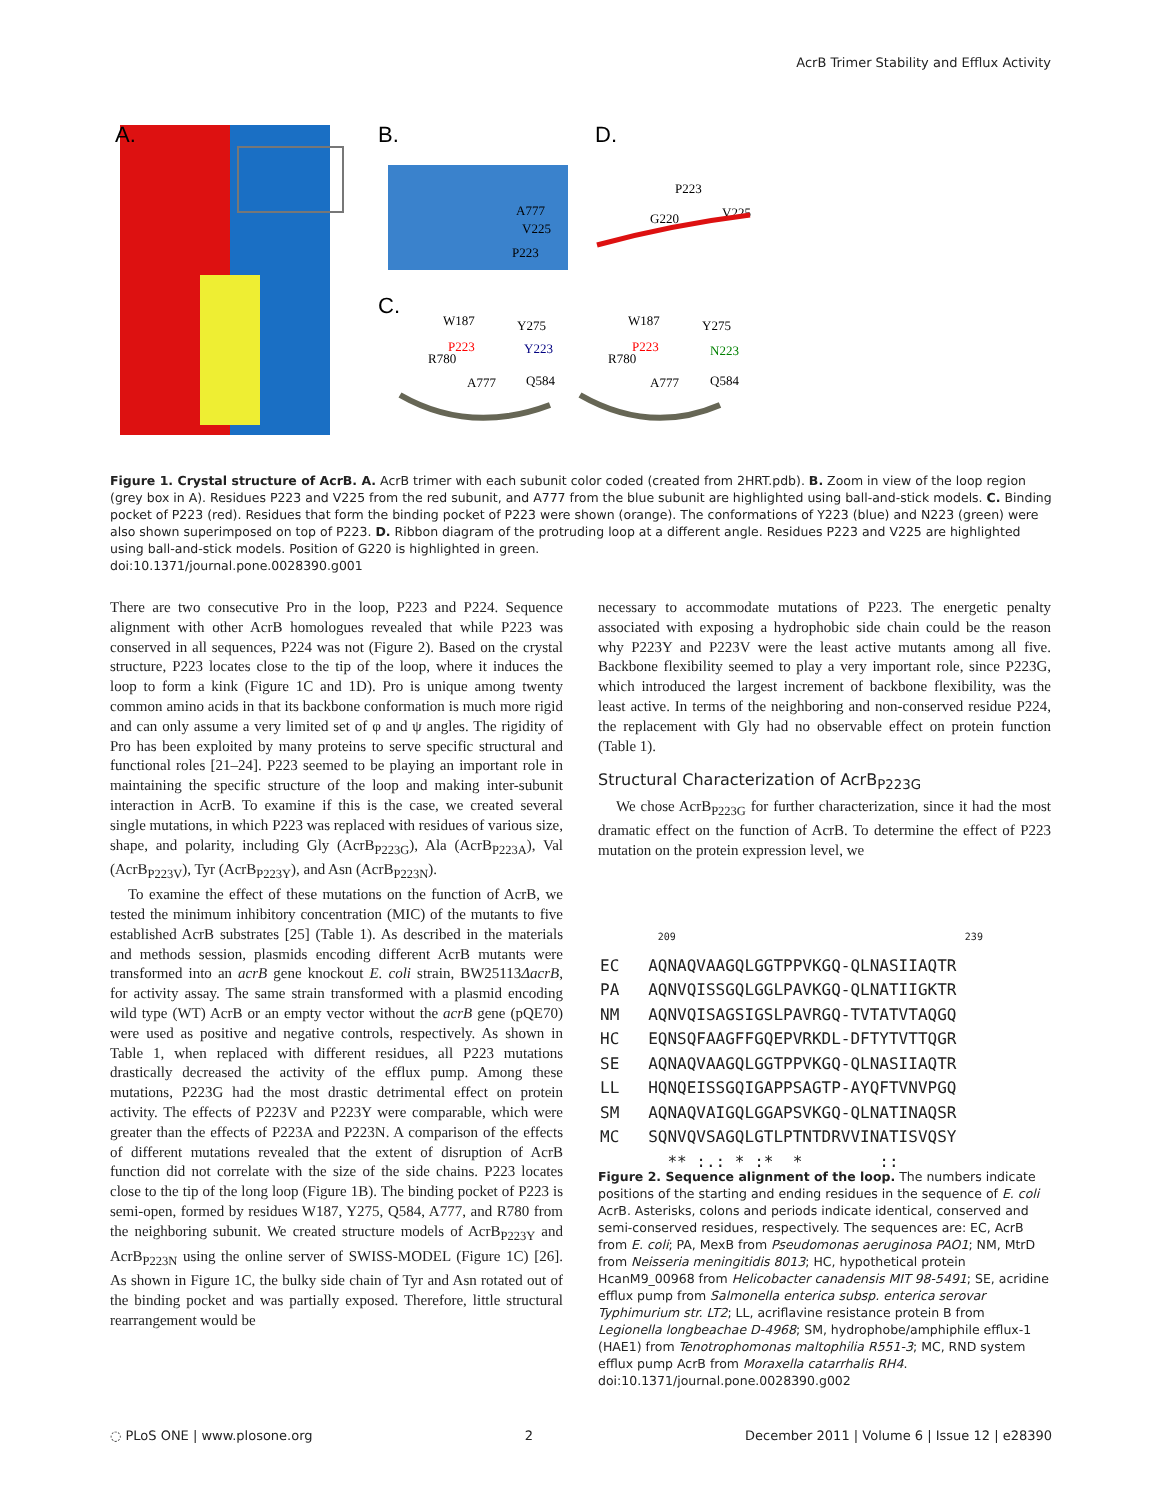AcrB Trimer Stability and Efflux Activity
A.
B.
D.
C.
A777
V225
P223
P223
G220
V225
W187
Y275
R780
P223
Y223
Q584
A777
W187
Y275
R780
P223
N223
Q584
A777
Figure 1. Crystal structure of AcrB. A. AcrB trimer with each subunit color coded (created from 2HRT.pdb). B. Zoom in view of the loop region (grey box in A). Residues P223 and V225 from the red subunit, and A777 from the blue subunit are highlighted using ball-and-stick models. C. Binding pocket of P223 (red). Residues that form the binding pocket of P223 were shown (orange). The conformations of Y223 (blue) and N223 (green) were also shown superimposed on top of P223. D. Ribbon diagram of the protruding loop at a different angle. Residues P223 and V225 are highlighted using ball-and-stick models. Position of G220 is highlighted in green.
doi:10.1371/journal.pone.0028390.g001
There are two consecutive Pro in the loop, P223 and P224. Sequence alignment with other AcrB homologues revealed that while P223 was conserved in all sequences, P224 was not (Figure 2). Based on the crystal structure, P223 locates close to the tip of the loop, where it induces the loop to form a kink (Figure 1C and 1D). Pro is unique among twenty common amino acids in that its backbone conformation is much more rigid and can only assume a very limited set of φ and ψ angles. The rigidity of Pro has been exploited by many proteins to serve specific structural and functional roles [21–24]. P223 seemed to be playing an important role in maintaining the specific structure of the loop and making inter-subunit interaction in AcrB. To examine if this is the case, we created several single mutations, in which P223 was replaced with residues of various size, shape, and polarity, including Gly (AcrB<sub>P223G</sub>), Ala (AcrB<sub>P223A</sub>), Val (AcrB<sub>P223V</sub>), Tyr (AcrB<sub>P223Y</sub>), and Asn (AcrB<sub>P223N</sub>).
To examine the effect of these mutations on the function of AcrB, we tested the minimum inhibitory concentration (MIC) of the mutants to five established AcrB substrates [25] (Table 1). As described in the materials and methods session, plasmids encoding different AcrB mutants were transformed into an acrB gene knockout E. coli strain, BW25113ΔacrB, for activity assay. The same strain transformed with a plasmid encoding wild type (WT) AcrB or an empty vector without the acrB gene (pQE70) were used as positive and negative controls, respectively. As shown in Table 1, when replaced with different residues, all P223 mutations drastically decreased the activity of the efflux pump. Among these mutations, P223G had the most drastic detrimental effect on protein activity. The effects of P223V and P223Y were comparable, which were greater than the effects of P223A and P223N. A comparison of the effects of different mutations revealed that the extent of disruption of AcrB function did not correlate with the size of the side chains. P223 locates close to the tip of the long loop (Figure 1B). The binding pocket of P223 is semi-open, formed by residues W187, Y275, Q584, A777, and R780 from the neighboring subunit. We created structure models of AcrB<sub>P223Y</sub> and AcrB<sub>P223N</sub> using the online server of SWISS-MODEL (Figure 1C) [26]. As shown in Figure 1C, the bulky side chain of Tyr and Asn rotated out of the binding pocket and was partially exposed. Therefore, little structural rearrangement would be
necessary to accommodate mutations of P223. The energetic penalty associated with exposing a hydrophobic side chain could be the reason why P223Y and P223V were the least active mutants among all five. Backbone flexibility seemed to play a very important role, since P223G, which introduced the largest increment of backbone flexibility, was the least active. In terms of the neighboring and non-conserved residue P224, the replacement with Gly had no observable effect on protein function (Table 1).
Structural Characterization of AcrB<sub>P223G</sub>
We chose AcrB<sub>P223G</sub> for further characterization, since it had the most dramatic effect on the function of AcrB. To determine the effect of P223 mutation on the protein expression level, we
      209                              239
EC   AQNAQVAAGQLGGTPPVKGQ-QLNASIIAQTR
PA   AQNVQISSGQLGGLPAVKGQ-QLNATIIGKTR
NM   AQNVQISAGSIGSLPAVRGQ-TVTATVTAQGQ
HC   EQNSQFAAGFFGQEPVRKDL-DFTYTVTTQGR
SE   AQNAQVAAGQLGGTPPVKGQ-QLNASIIAQTR
LL   HQNQEISSGQIGAPPSAGTP-AYQFTVNVPGQ
SM   AQNAQVAIGQLGGAPSVKGQ-QLNATINAQSR
MC   SQNVQVSAGQLGTLPTNTDRVVINATISVQSY
       ** :.: * :*  *        ::
Figure 2. Sequence alignment of the loop. The numbers indicate positions of the starting and ending residues in the sequence of E. coli AcrB. Asterisks, colons and periods indicate identical, conserved and semi-conserved residues, respectively. The sequences are: EC, AcrB from E. coli; PA, MexB from Pseudomonas aeruginosa PAO1; NM, MtrD from Neisseria meningitidis 8013; HC, hypothetical protein HcanM9_00968 from Helicobacter canadensis MIT 98-5491; SE, acridine efflux pump from Salmonella enterica subsp. enterica serovar Typhimurium str. LT2; LL, acriflavine resistance protein B from Legionella longbeachae D-4968; SM, hydrophobe/amphiphile efflux-1 (HAE1) from Tenotrophomonas maltophilia R551-3; MC, RND system efflux pump AcrB from Moraxella catarrhalis RH4.
doi:10.1371/journal.pone.0028390.g002
◌ PLoS ONE | www.plosone.org 2 December 2011 | Volume 6 | Issue 12 | e28390